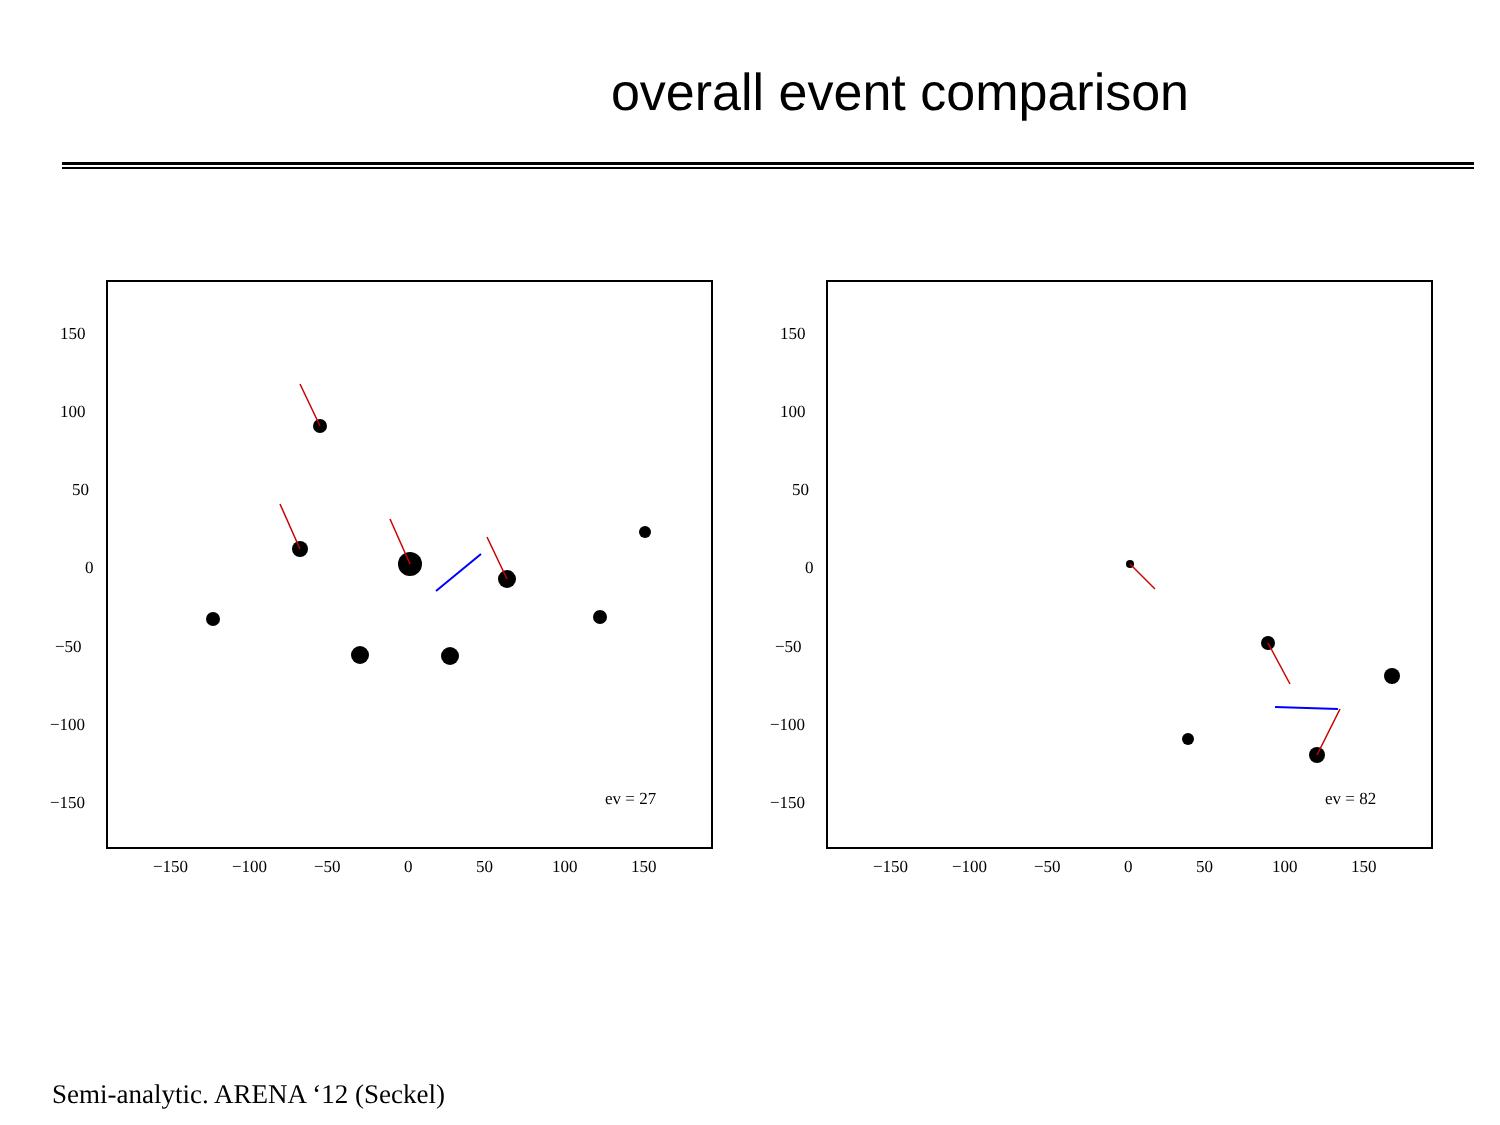overall event comparison
150
100
50
0
−50
−100
−150
−150
−100
−50
0
50
100
150
ev = 27
150
100
50
0
−50
−100
−150
−150
−100
−50
0
50
100
150
ev = 82
Semi-analytic. ARENA ‘12 (Seckel)